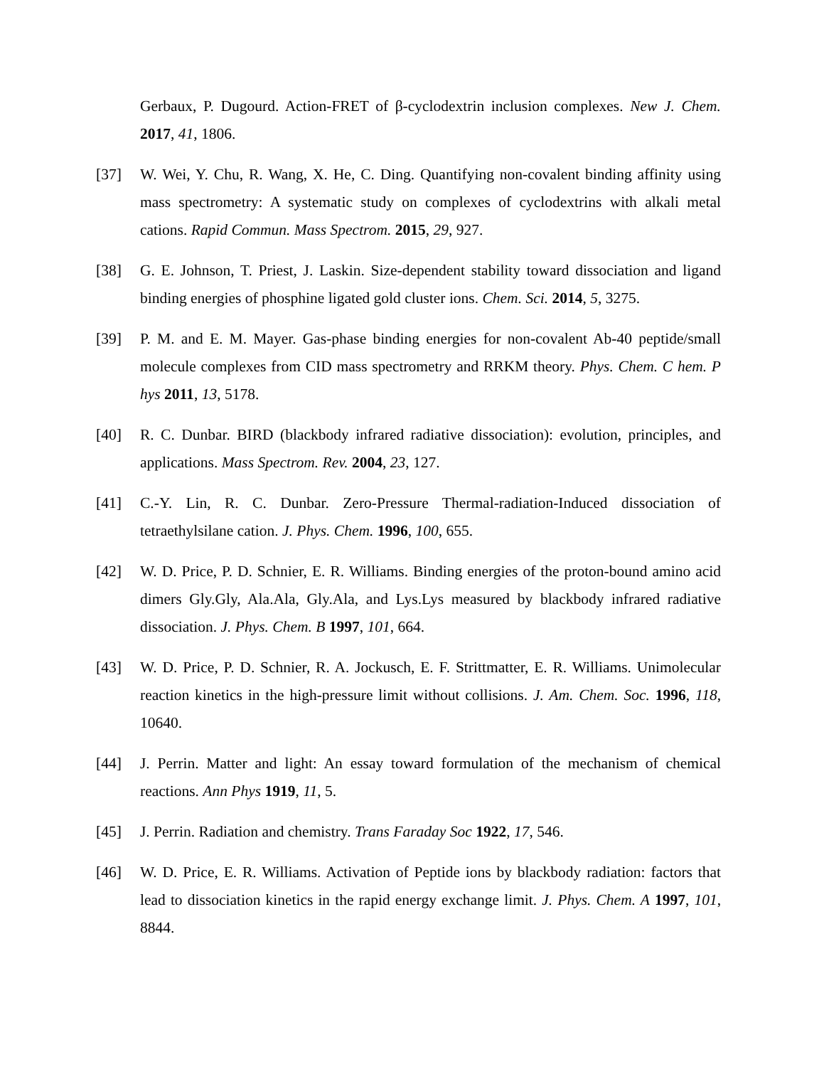Gerbaux, P. Dugourd. Action-FRET of β-cyclodextrin inclusion complexes. New J. Chem. 2017, 41, 1806.
[37] W. Wei, Y. Chu, R. Wang, X. He, C. Ding. Quantifying non-covalent binding affinity using mass spectrometry: A systematic study on complexes of cyclodextrins with alkali metal cations. Rapid Commun. Mass Spectrom. 2015, 29, 927.
[38] G. E. Johnson, T. Priest, J. Laskin. Size-dependent stability toward dissociation and ligand binding energies of phosphine ligated gold cluster ions. Chem. Sci. 2014, 5, 3275.
[39] P. M. and E. M. Mayer. Gas-phase binding energies for non-covalent Ab-40 peptide/small molecule complexes from CID mass spectrometry and RRKM theory. Phys. Chem. C hem. P hys 2011, 13, 5178.
[40] R. C. Dunbar. BIRD (blackbody infrared radiative dissociation): evolution, principles, and applications. Mass Spectrom. Rev. 2004, 23, 127.
[41] C.-Y. Lin, R. C. Dunbar. Zero-Pressure Thermal-radiation-Induced dissociation of tetraethylsilane cation. J. Phys. Chem. 1996, 100, 655.
[42] W. D. Price, P. D. Schnier, E. R. Williams. Binding energies of the proton-bound amino acid dimers Gly.Gly, Ala.Ala, Gly.Ala, and Lys.Lys measured by blackbody infrared radiative dissociation. J. Phys. Chem. B 1997, 101, 664.
[43] W. D. Price, P. D. Schnier, R. A. Jockusch, E. F. Strittmatter, E. R. Williams. Unimolecular reaction kinetics in the high-pressure limit without collisions. J. Am. Chem. Soc. 1996, 118, 10640.
[44] J. Perrin. Matter and light: An essay toward formulation of the mechanism of chemical reactions. Ann Phys 1919, 11, 5.
[45] J. Perrin. Radiation and chemistry. Trans Faraday Soc 1922, 17, 546.
[46] W. D. Price, E. R. Williams. Activation of Peptide ions by blackbody radiation: factors that lead to dissociation kinetics in the rapid energy exchange limit. J. Phys. Chem. A 1997, 101, 8844.